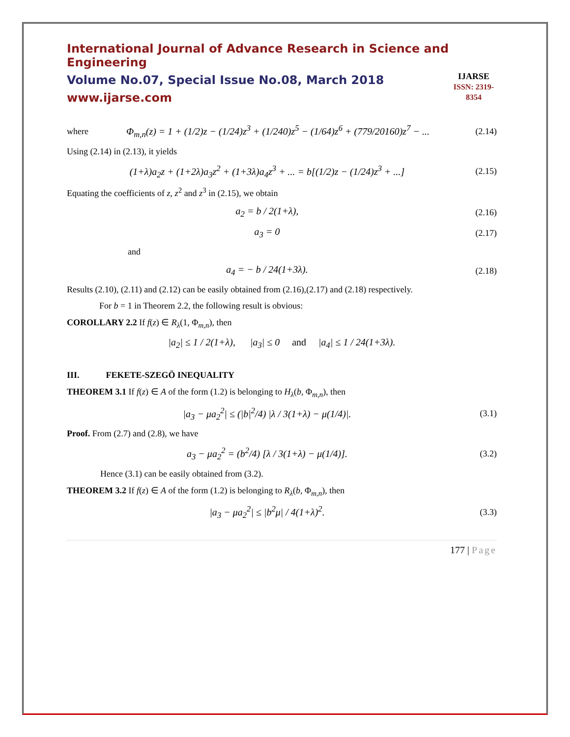International Journal of Advance Research in Science and Engineering
Volume No.07, Special Issue No.08, March 2018
www.ijarse.com
IJARSE
ISSN: 2319-8354
where
Φ<sub>m,n</sub>(z) = 1 + (1/2)z − (1/24)z<sup>3</sup> + (1/240)z<sup>5</sup> − (1/64)z<sup>6</sup> + (779/20160)z<sup>7</sup> − ...
(2.14)
Using (2.14) in (2.13), it yields
(1+λ)a<sub>2</sub>z + (1+2λ)a<sub>3</sub>z<sup>2</sup> + (1+3λ)a<sub>4</sub>z<sup>3</sup> + ... = b[(1/2)z − (1/24)z<sup>3</sup> + ...]
(2.15)
Equating the coefficients of z, z<sup>2</sup> and z<sup>3</sup> in (2.15), we obtain
a<sub>2</sub> = b / 2(1+λ),
(2.16)
a<sub>3</sub> = 0
(2.17)
and
a<sub>4</sub> = − b / 24(1+3λ).
(2.18)
Results (2.10), (2.11) and (2.12) can be easily obtained from (2.16),(2.17) and (2.18) respectively.
For b = 1 in Theorem 2.2, the following result is obvious:
COROLLARY 2.2 If f(z) ∈ R<sub>λ</sub>(1, Φ<sub>m,n</sub>), then
|a<sub>2</sub>| ≤ 1 / 2(1+λ), |a<sub>3</sub>| ≤ 0 and |a<sub>4</sub>| ≤ 1 / 24(1+3λ).
III. FEKETE-SZEGÖ INEQUALITY
THEOREM 3.1 If f(z) ∈ A of the form (1.2) is belonging to H<sub>λ</sub>(b, Φ<sub>m,n</sub>), then
|a<sub>3</sub> − μa<sub>2</sub><sup>2</sup>| ≤ (|b|<sup>2</sup>/4) |λ / 3(1+λ) − μ(1/4)|.
(3.1)
Proof. From (2.7) and (2.8), we have
a<sub>3</sub> − μa<sub>2</sub><sup>2</sup> = (b<sup>2</sup>/4) [λ / 3(1+λ) − μ(1/4)].
(3.2)
Hence (3.1) can be easily obtained from (3.2).
THEOREM 3.2 If f(z) ∈ A of the form (1.2) is belonging to R<sub>λ</sub>(b, Φ<sub>m,n</sub>), then
|a<sub>3</sub> − μa<sub>2</sub><sup>2</sup>| ≤ |b<sup>2</sup>μ| / 4(1+λ)<sup>2</sup>. (3.3)
177 | Page